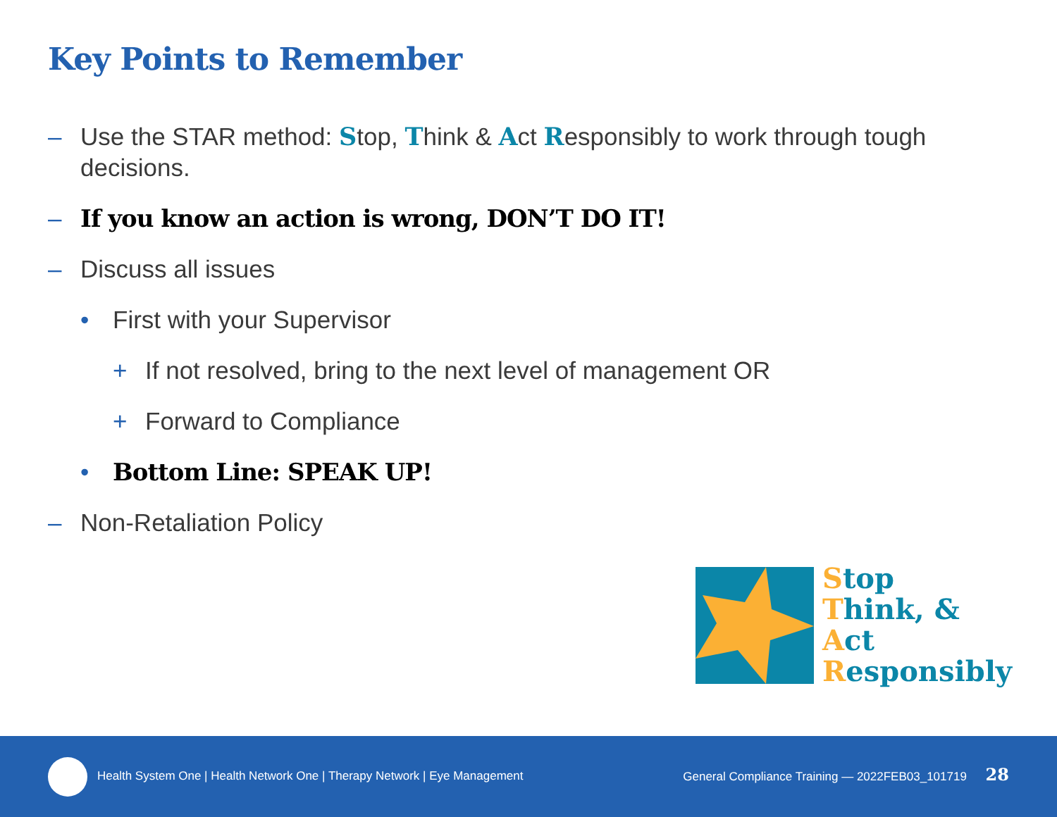Key Points to Remember
– Use the STAR method: Stop, Think & Act Responsibly to work through tough decisions.
– If you know an action is wrong, DON’T DO IT!
– Discuss all issues
• First with your Supervisor
+ If not resolved, bring to the next level of management OR
+ Forward to Compliance
• Bottom Line: SPEAK UP!
– Non-Retaliation Policy
Stop
Think, &
Act
Responsibly
Health System One | Health Network One | Therapy Network | Eye Management
General Compliance Training — 2022FEB03_101719 28